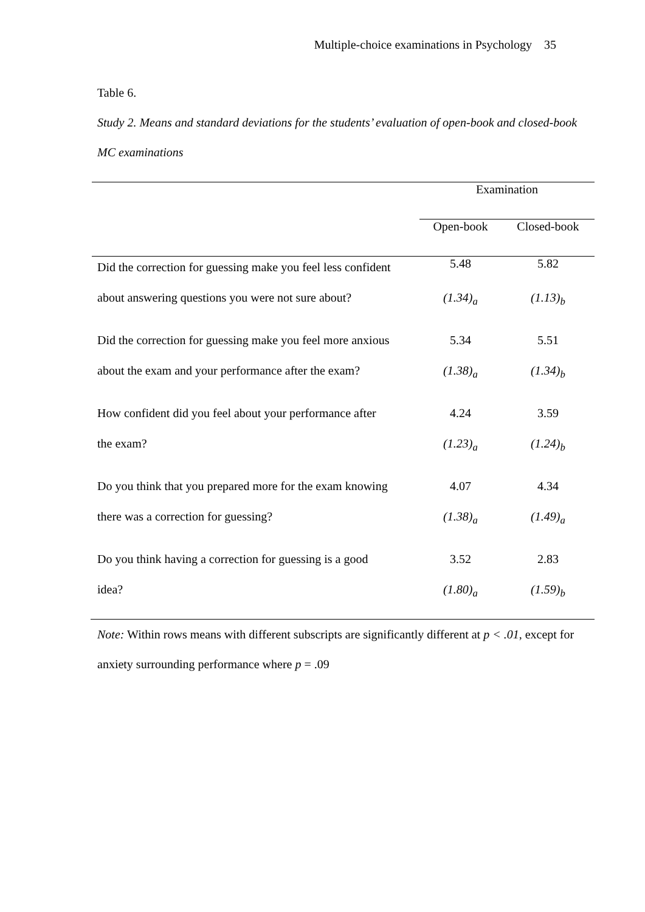Multiple-choice examinations in Psychology 35
Table 6.
Study 2. Means and standard deviations for the students’ evaluation of open-book and closed-book MC examinations
| | Examination | |
| | Open-book | Closed-book |
| Did the correction for guessing make you feel less confident | 5.48 | 5.82 |
| about answering questions you were not sure about? | (1.34)<sub>a</sub> | (1.13)<sub>b</sub> |
| Did the correction for guessing make you feel more anxious | 5.34 | 5.51 |
| about the exam and your performance after the exam? | (1.38)<sub>a</sub> | (1.34)<sub>b</sub> |
| How confident did you feel about your performance after | 4.24 | 3.59 |
| the exam? | (1.23)<sub>a</sub> | (1.24)<sub>b</sub> |
| Do you think that you prepared more for the exam knowing | 4.07 | 4.34 |
| there was a correction for guessing? | (1.38)<sub>a</sub> | (1.49)<sub>a</sub> |
| Do you think having a correction for guessing is a good | 3.52 | 2.83 |
| idea? | (1.80)<sub>a</sub> | (1.59)<sub>b</sub> |
Note: Within rows means with different subscripts are significantly different at p < .01, except for anxiety surrounding performance where p = .09